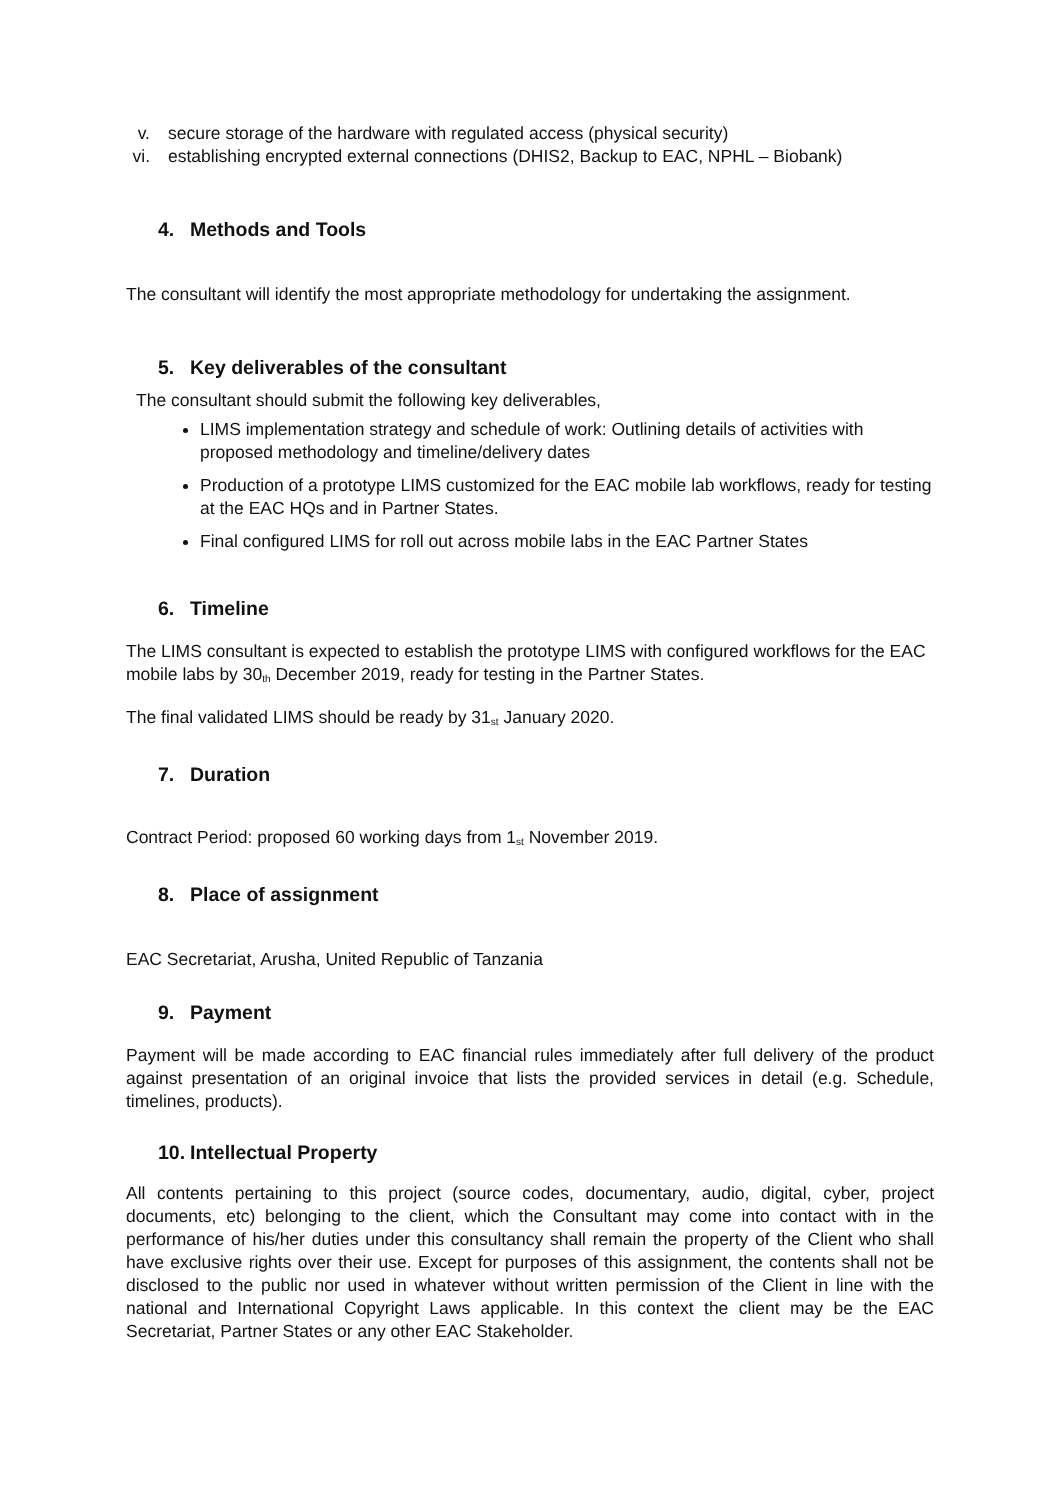v. secure storage of the hardware with regulated access (physical security)
vi. establishing encrypted external connections (DHIS2, Backup to EAC, NPHL – Biobank)
4. Methods and Tools
The consultant will identify the most appropriate methodology for undertaking the assignment.
5. Key deliverables of the consultant
The consultant should submit the following key deliverables,
LIMS implementation strategy and schedule of work: Outlining details of activities with proposed methodology and timeline/delivery dates
Production of a prototype LIMS customized for the EAC mobile lab workflows, ready for testing at the EAC HQs and in Partner States.
Final configured LIMS for roll out across mobile labs in the EAC Partner States
6. Timeline
The LIMS consultant is expected to establish the prototype LIMS with configured workflows for the EAC mobile labs by 30<sub>th</sub> December 2019, ready for testing in the Partner States.
The final validated LIMS should be ready by 31<sub>st</sub> January 2020.
7. Duration
Contract Period: proposed 60 working days from 1<sub>st</sub> November 2019.
8. Place of assignment
EAC Secretariat, Arusha, United Republic of Tanzania
9. Payment
Payment will be made according to EAC financial rules immediately after full delivery of the product against presentation of an original invoice that lists the provided services in detail (e.g. Schedule, timelines, products).
10. Intellectual Property
All contents pertaining to this project (source codes, documentary, audio, digital, cyber, project documents, etc) belonging to the client, which the Consultant may come into contact with in the performance of his/her duties under this consultancy shall remain the property of the Client who shall have exclusive rights over their use. Except for purposes of this assignment, the contents shall not be disclosed to the public nor used in whatever without written permission of the Client in line with the national and International Copyright Laws applicable. In this context the client may be the EAC Secretariat, Partner States or any other EAC Stakeholder.